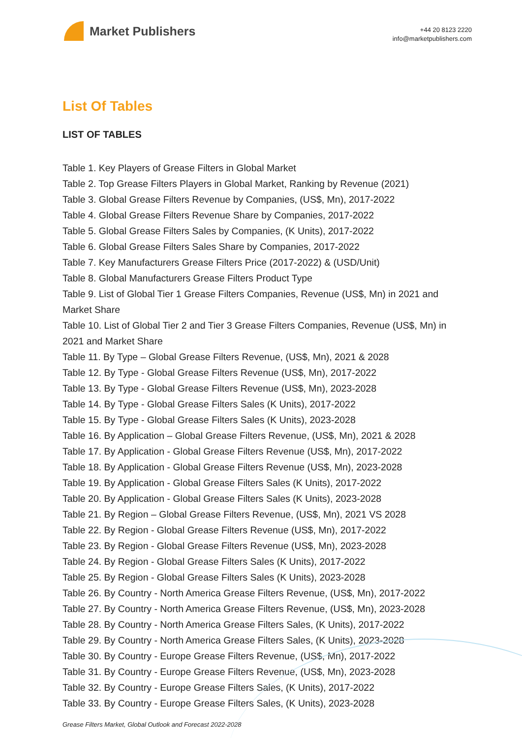Market Publishers
+44 20 8123 2220
info@marketpublishers.com
List Of Tables
LIST OF TABLES
Table 1. Key Players of Grease Filters in Global Market
Table 2. Top Grease Filters Players in Global Market, Ranking by Revenue (2021)
Table 3. Global Grease Filters Revenue by Companies, (US$, Mn), 2017-2022
Table 4. Global Grease Filters Revenue Share by Companies, 2017-2022
Table 5. Global Grease Filters Sales by Companies, (K Units), 2017-2022
Table 6. Global Grease Filters Sales Share by Companies, 2017-2022
Table 7. Key Manufacturers Grease Filters Price (2017-2022) & (USD/Unit)
Table 8. Global Manufacturers Grease Filters Product Type
Table 9. List of Global Tier 1 Grease Filters Companies, Revenue (US$, Mn) in 2021 and Market Share
Table 10. List of Global Tier 2 and Tier 3 Grease Filters Companies, Revenue (US$, Mn) in 2021 and Market Share
Table 11. By Type – Global Grease Filters Revenue, (US$, Mn), 2021 & 2028
Table 12. By Type - Global Grease Filters Revenue (US$, Mn), 2017-2022
Table 13. By Type - Global Grease Filters Revenue (US$, Mn), 2023-2028
Table 14. By Type - Global Grease Filters Sales (K Units), 2017-2022
Table 15. By Type - Global Grease Filters Sales (K Units), 2023-2028
Table 16. By Application – Global Grease Filters Revenue, (US$, Mn), 2021 & 2028
Table 17. By Application - Global Grease Filters Revenue (US$, Mn), 2017-2022
Table 18. By Application - Global Grease Filters Revenue (US$, Mn), 2023-2028
Table 19. By Application - Global Grease Filters Sales (K Units), 2017-2022
Table 20. By Application - Global Grease Filters Sales (K Units), 2023-2028
Table 21. By Region – Global Grease Filters Revenue, (US$, Mn), 2021 VS 2028
Table 22. By Region - Global Grease Filters Revenue (US$, Mn), 2017-2022
Table 23. By Region - Global Grease Filters Revenue (US$, Mn), 2023-2028
Table 24. By Region - Global Grease Filters Sales (K Units), 2017-2022
Table 25. By Region - Global Grease Filters Sales (K Units), 2023-2028
Table 26. By Country - North America Grease Filters Revenue, (US$, Mn), 2017-2022
Table 27. By Country - North America Grease Filters Revenue, (US$, Mn), 2023-2028
Table 28. By Country - North America Grease Filters Sales, (K Units), 2017-2022
Table 29. By Country - North America Grease Filters Sales, (K Units), 2023-2028
Table 30. By Country - Europe Grease Filters Revenue, (US$, Mn), 2017-2022
Table 31. By Country - Europe Grease Filters Revenue, (US$, Mn), 2023-2028
Table 32. By Country - Europe Grease Filters Sales, (K Units), 2017-2022
Table 33. By Country - Europe Grease Filters Sales, (K Units), 2023-2028
Grease Filters Market, Global Outlook and Forecast 2022-2028